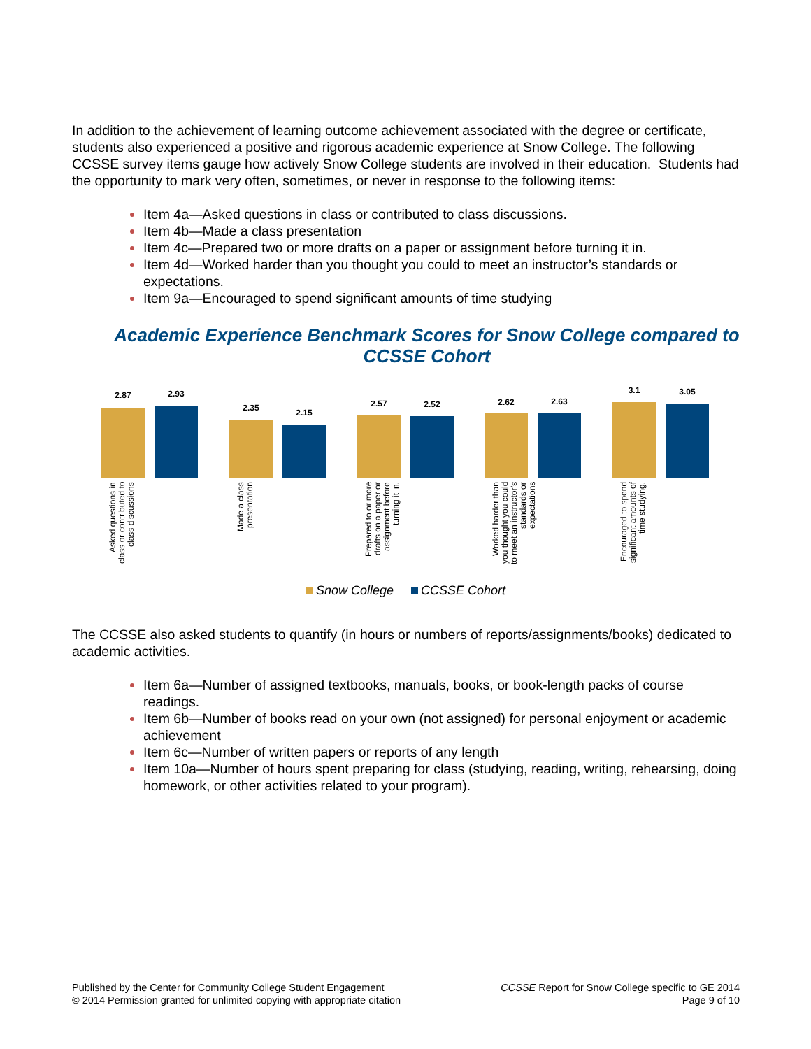In addition to the achievement of learning outcome achievement associated with the degree or certificate, students also experienced a positive and rigorous academic experience at Snow College. The following CCSSE survey items gauge how actively Snow College students are involved in their education. Students had the opportunity to mark very often, sometimes, or never in response to the following items:
Item 4a—Asked questions in class or contributed to class discussions.
Item 4b—Made a class presentation
Item 4c—Prepared two or more drafts on a paper or assignment before turning it in.
Item 4d—Worked harder than you thought you could to meet an instructor’s standards or expectations.
Item 9a—Encouraged to spend significant amounts of time studying
Academic Experience Benchmark Scores for Snow College compared to CCSSE Cohort
2.87 2.93
Asked questions in class or contributed to class discussions
2.35 2.15
Made a class presentation
2.57 2.52
Prepared to or more drafts on a paper or assignment before turning it in.
2.62 2.63
Worked harder than you thought you could to meet an instructor’s standards or expectations
3.1 3.05
Encouraged to spend significant amounts of time studying.
Snow College CCSSE Cohort
The CCSSE also asked students to quantify (in hours or numbers of reports/assignments/books) dedicated to academic activities.
Item 6a—Number of assigned textbooks, manuals, books, or book-length packs of course readings.
Item 6b—Number of books read on your own (not assigned) for personal enjoyment or academic achievement
Item 6c—Number of written papers or reports of any length
Item 10a—Number of hours spent preparing for class (studying, reading, writing, rehearsing, doing homework, or other activities related to your program).
Published by the Center for Community College Student Engagement
© 2014 Permission granted for unlimited copying with appropriate citation
CCSSE Report for Snow College specific to GE 2014
Page 9 of 10